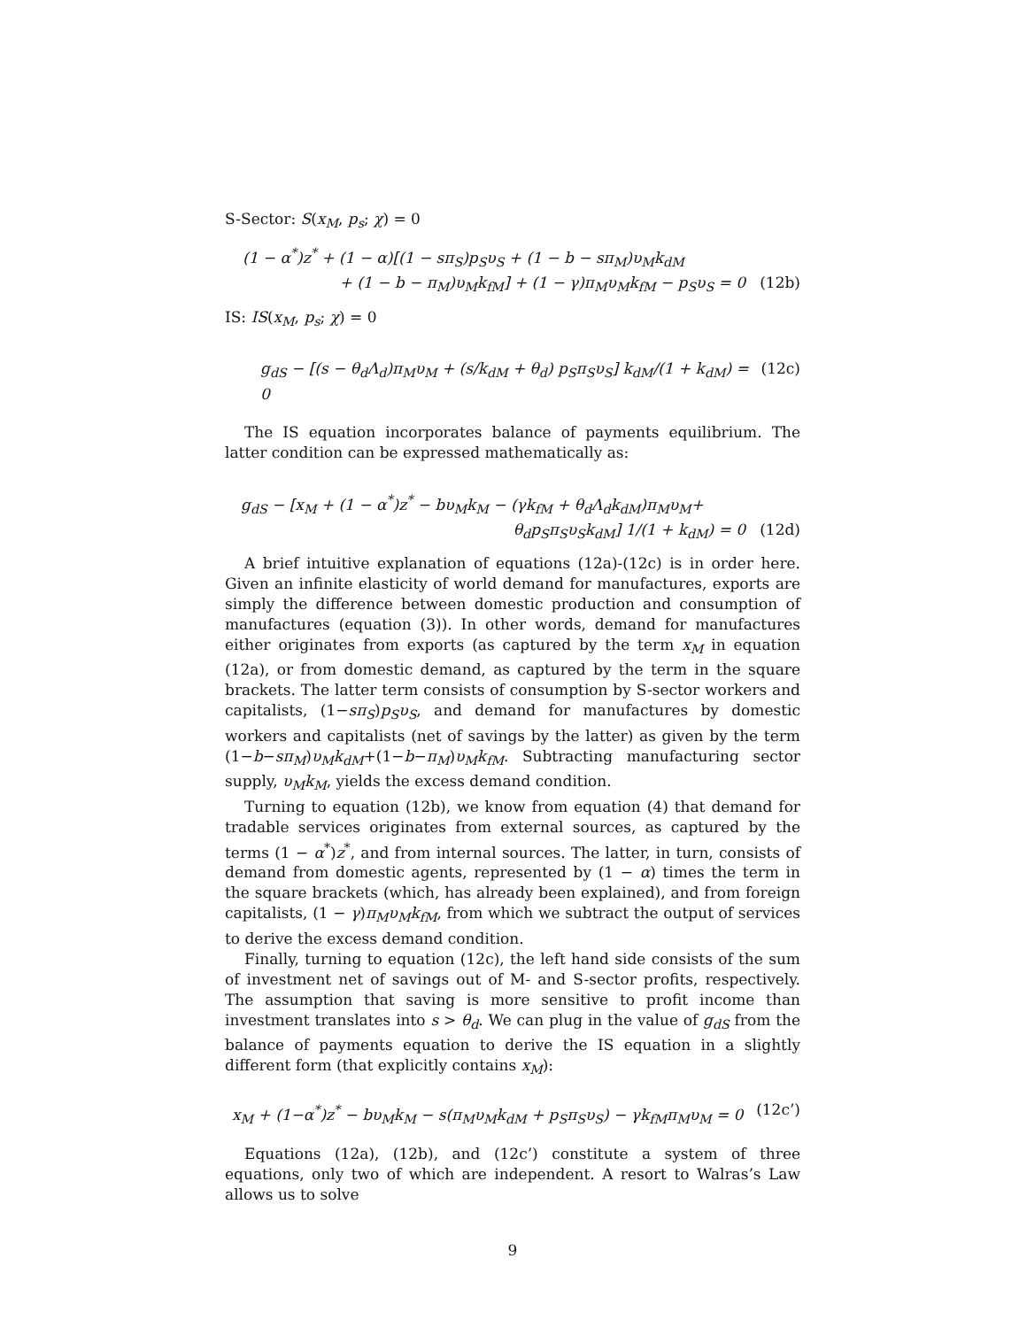S-Sector: S(x<sub>M</sub>, p<sub>s</sub>; χ) = 0
(1 − α<sup>*</sup>)z<sup>*</sup> + (1 − α)[(1 − sπ<sub>S</sub>)p<sub>S</sub>υ<sub>S</sub> + (1 − b − sπ<sub>M</sub>)υ<sub>M</sub>k<sub>dM</sub>
+ (1 − b − π<sub>M</sub>)υ<sub>M</sub>k<sub>fM</sub>] + (1 − γ)π<sub>M</sub>υ<sub>M</sub>k<sub>fM</sub> − p<sub>S</sub>υ<sub>S</sub> = 0 (12b)
IS: IS(x<sub>M</sub>, p<sub>s</sub>; χ) = 0
g<sub>dS</sub> − [(s − θ<sub>d</sub>Λ<sub>d</sub>)π<sub>M</sub>υ<sub>M</sub> + (s/k<sub>dM</sub> + θ<sub>d</sub>) p<sub>S</sub>π<sub>S</sub>υ<sub>S</sub>] k<sub>dM</sub>/(1 + k<sub>dM</sub>) = 0 (12c)
The IS equation incorporates balance of payments equilibrium. The latter condition can be expressed mathematically as:
g<sub>dS</sub> − [x<sub>M</sub> + (1 − α<sup>*</sup>)z<sup>*</sup> − bυ<sub>M</sub>k<sub>M</sub> − (γk<sub>fM</sub> + θ<sub>d</sub>Λ<sub>d</sub>k<sub>dM</sub>)π<sub>M</sub>υ<sub>M</sub>+
θ<sub>d</sub>p<sub>S</sub>π<sub>S</sub>υ<sub>S</sub>k<sub>dM</sub>] 1/(1 + k<sub>dM</sub>) = 0 (12d)
A brief intuitive explanation of equations (12a)-(12c) is in order here. Given an infinite elasticity of world demand for manufactures, exports are simply the difference between domestic production and consumption of manufactures (equation (3)). In other words, demand for manufactures either originates from exports (as captured by the term x<sub>M</sub> in equation (12a), or from domestic demand, as captured by the term in the square brackets. The latter term consists of consumption by S-sector workers and capitalists, (1−sπ<sub>S</sub>)p<sub>S</sub>υ<sub>S</sub>, and demand for manufactures by domestic workers and capitalists (net of savings by the latter) as given by the term (1−b−sπ<sub>M</sub>)υ<sub>M</sub>k<sub>dM</sub>+(1−b−π<sub>M</sub>)υ<sub>M</sub>k<sub>fM</sub>. Subtracting manufacturing sector supply, υ<sub>M</sub>k<sub>M</sub>, yields the excess demand condition.
Turning to equation (12b), we know from equation (4) that demand for tradable services originates from external sources, as captured by the terms (1 − α<sup>*</sup>)z<sup>*</sup>, and from internal sources. The latter, in turn, consists of demand from domestic agents, represented by (1 − α) times the term in the square brackets (which, has already been explained), and from foreign capitalists, (1 − γ)π<sub>M</sub>υ<sub>M</sub>k<sub>fM</sub>, from which we subtract the output of services to derive the excess demand condition.
Finally, turning to equation (12c), the left hand side consists of the sum of investment net of savings out of M- and S-sector profits, respectively. The assumption that saving is more sensitive to profit income than investment translates into s > θ<sub>d</sub>. We can plug in the value of g<sub>dS</sub> from the balance of payments equation to derive the IS equation in a slightly different form (that explicitly contains x<sub>M</sub>):
x<sub>M</sub> + (1−α<sup>*</sup>)z<sup>*</sup> − bυ<sub>M</sub>k<sub>M</sub> − s(π<sub>M</sub>υ<sub>M</sub>k<sub>dM</sub> + p<sub>S</sub>π<sub>S</sub>υ<sub>S</sub>) − γk<sub>fM</sub>π<sub>M</sub>υ<sub>M</sub> = 0 (12c’)
Equations (12a), (12b), and (12c’) constitute a system of three equations, only two of which are independent. A resort to Walras’s Law allows us to solve
9